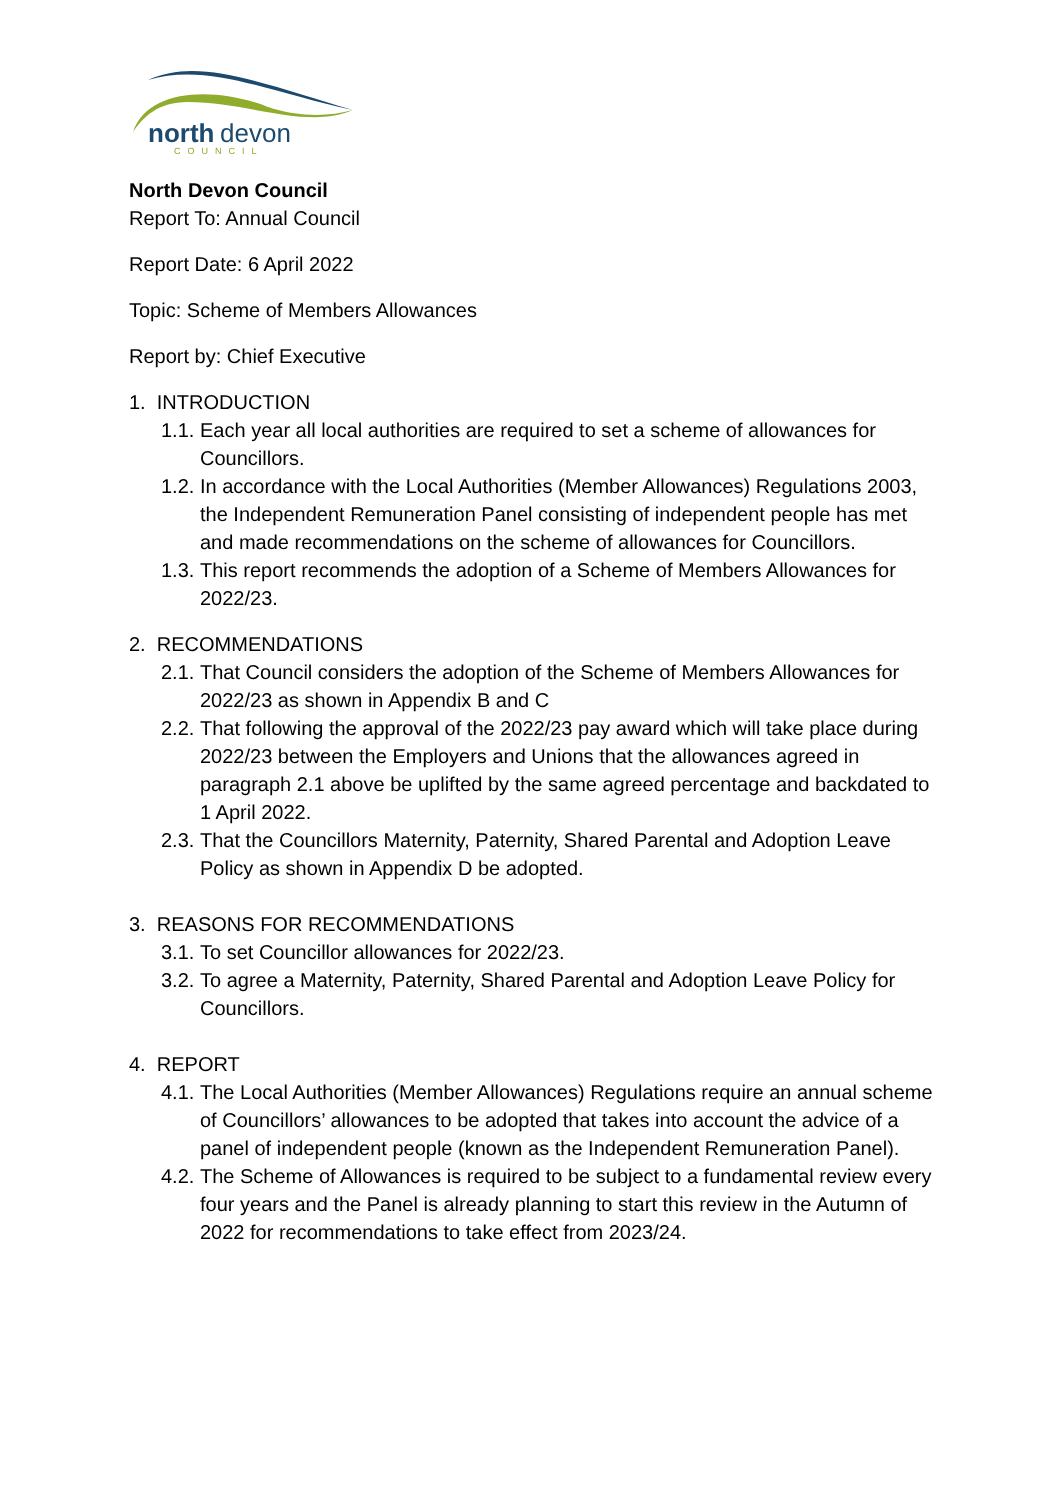north
devon
COUNCIL
North Devon Council
Report To: Annual Council
Report Date: 6 April 2022
Topic: Scheme of Members Allowances
Report by: Chief Executive
1. INTRODUCTION
1.1. Each year all local authorities are required to set a scheme of allowances for Councillors.
1.2. In accordance with the Local Authorities (Member Allowances) Regulations 2003, the Independent Remuneration Panel consisting of independent people has met and made recommendations on the scheme of allowances for Councillors.
1.3. This report recommends the adoption of a Scheme of Members Allowances for 2022/23.
2. RECOMMENDATIONS
2.1. That Council considers the adoption of the Scheme of Members Allowances for 2022/23 as shown in Appendix B and C
2.2. That following the approval of the 2022/23 pay award which will take place during 2022/23 between the Employers and Unions that the allowances agreed in paragraph 2.1 above be uplifted by the same agreed percentage and backdated to 1 April 2022.
2.3. That the Councillors Maternity, Paternity, Shared Parental and Adoption Leave Policy as shown in Appendix D be adopted.
3. REASONS FOR RECOMMENDATIONS
3.1. To set Councillor allowances for 2022/23.
3.2. To agree a Maternity, Paternity, Shared Parental and Adoption Leave Policy for Councillors.
4. REPORT
4.1. The Local Authorities (Member Allowances) Regulations require an annual scheme of Councillors’ allowances to be adopted that takes into account the advice of a panel of independent people (known as the Independent Remuneration Panel).
4.2. The Scheme of Allowances is required to be subject to a fundamental review every four years and the Panel is already planning to start this review in the Autumn of 2022 for recommendations to take effect from 2023/24.